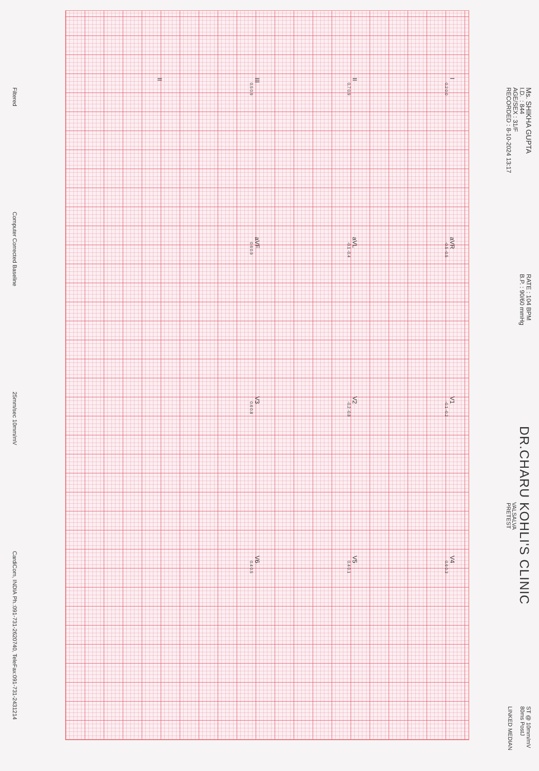Ms. SHIKHA GUPTA
I.D. : 844
AGE/SEX : 31/F
RECORDED : 8-10-2024 13:17
RATE : 104 BPM
B.P. : 90/60 mmHg
DR.CHARU KOHLI'S CLINIC
VALSALVA
PRETEST
ST @ 10mm/mV
80ms PostJ
LINKED MEDIAN
I
0.2 0.0
aVR
-0.5 -0.5
V1
-0.1 -0.2
V4
0.6 0.3
II
0.7 0.9
aVL
-0.1 -0.4
V2
-0.2 -0.8
V5
0.4 0.1
III
0.5 0.9
aVF
0.6 0.9
V3
0.6 0.8
V6
0.4 0.5
II
Filtered Computer Corrected Baseline 25mm/sec 10mm/mV CardiCom, INDIA Ph.:091-731-2620740, TeleFax:091-731-2431214